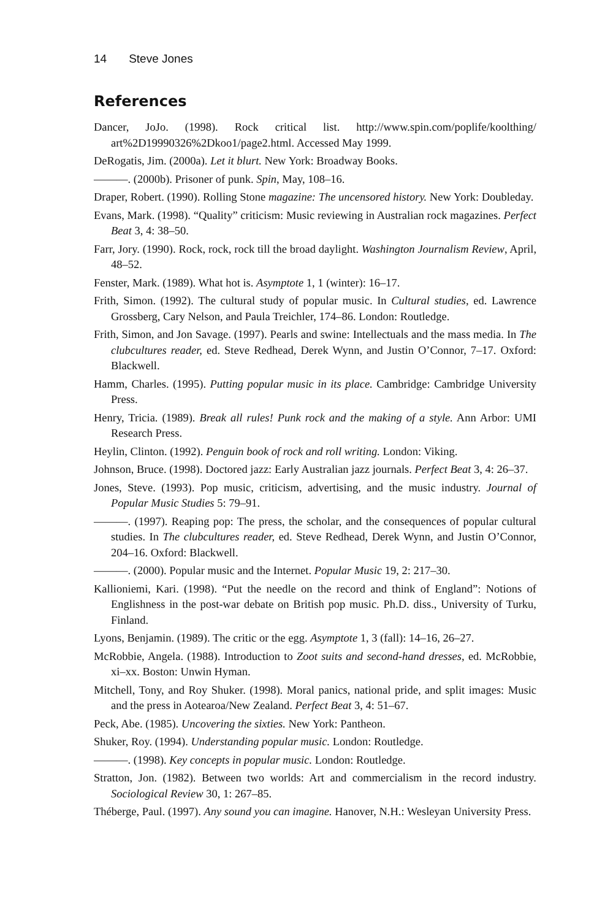14 Steve Jones
References
Dancer, JoJo. (1998). Rock critical list. http://www.spin.com/poplife/koolthing/ art%2D19990326%2Dkoo1/page2.html. Accessed May 1999.
DeRogatis, Jim. (2000a). Let it blurt. New York: Broadway Books.
———. (2000b). Prisoner of punk. Spin, May, 108–16.
Draper, Robert. (1990). Rolling Stone magazine: The uncensored history. New York: Doubleday.
Evans, Mark. (1998). “Quality” criticism: Music reviewing in Australian rock magazines. Perfect Beat 3, 4: 38–50.
Farr, Jory. (1990). Rock, rock, rock till the broad daylight. Washington Journalism Review, April, 48–52.
Fenster, Mark. (1989). What hot is. Asymptote 1, 1 (winter): 16–17.
Frith, Simon. (1992). The cultural study of popular music. In Cultural studies, ed. Lawrence Grossberg, Cary Nelson, and Paula Treichler, 174–86. London: Routledge.
Frith, Simon, and Jon Savage. (1997). Pearls and swine: Intellectuals and the mass media. In The clubcultures reader, ed. Steve Redhead, Derek Wynn, and Justin O’Connor, 7–17. Oxford: Blackwell.
Hamm, Charles. (1995). Putting popular music in its place. Cambridge: Cambridge University Press.
Henry, Tricia. (1989). Break all rules! Punk rock and the making of a style. Ann Arbor: UMI Research Press.
Heylin, Clinton. (1992). Penguin book of rock and roll writing. London: Viking.
Johnson, Bruce. (1998). Doctored jazz: Early Australian jazz journals. Perfect Beat 3, 4: 26–37.
Jones, Steve. (1993). Pop music, criticism, advertising, and the music industry. Journal of Popular Music Studies 5: 79–91.
———. (1997). Reaping pop: The press, the scholar, and the consequences of popular cultural studies. In The clubcultures reader, ed. Steve Redhead, Derek Wynn, and Justin O’Connor, 204–16. Oxford: Blackwell.
———. (2000). Popular music and the Internet. Popular Music 19, 2: 217–30.
Kallioniemi, Kari. (1998). “Put the needle on the record and think of England”: Notions of Englishness in the post-war debate on British pop music. Ph.D. diss., University of Turku, Finland.
Lyons, Benjamin. (1989). The critic or the egg. Asymptote 1, 3 (fall): 14–16, 26–27.
McRobbie, Angela. (1988). Introduction to Zoot suits and second-hand dresses, ed. McRobbie, xi–xx. Boston: Unwin Hyman.
Mitchell, Tony, and Roy Shuker. (1998). Moral panics, national pride, and split images: Music and the press in Aotearoa/New Zealand. Perfect Beat 3, 4: 51–67.
Peck, Abe. (1985). Uncovering the sixties. New York: Pantheon.
Shuker, Roy. (1994). Understanding popular music. London: Routledge.
———. (1998). Key concepts in popular music. London: Routledge.
Stratton, Jon. (1982). Between two worlds: Art and commercialism in the record industry. Sociological Review 30, 1: 267–85.
Théberge, Paul. (1997). Any sound you can imagine. Hanover, N.H.: Wesleyan University Press.